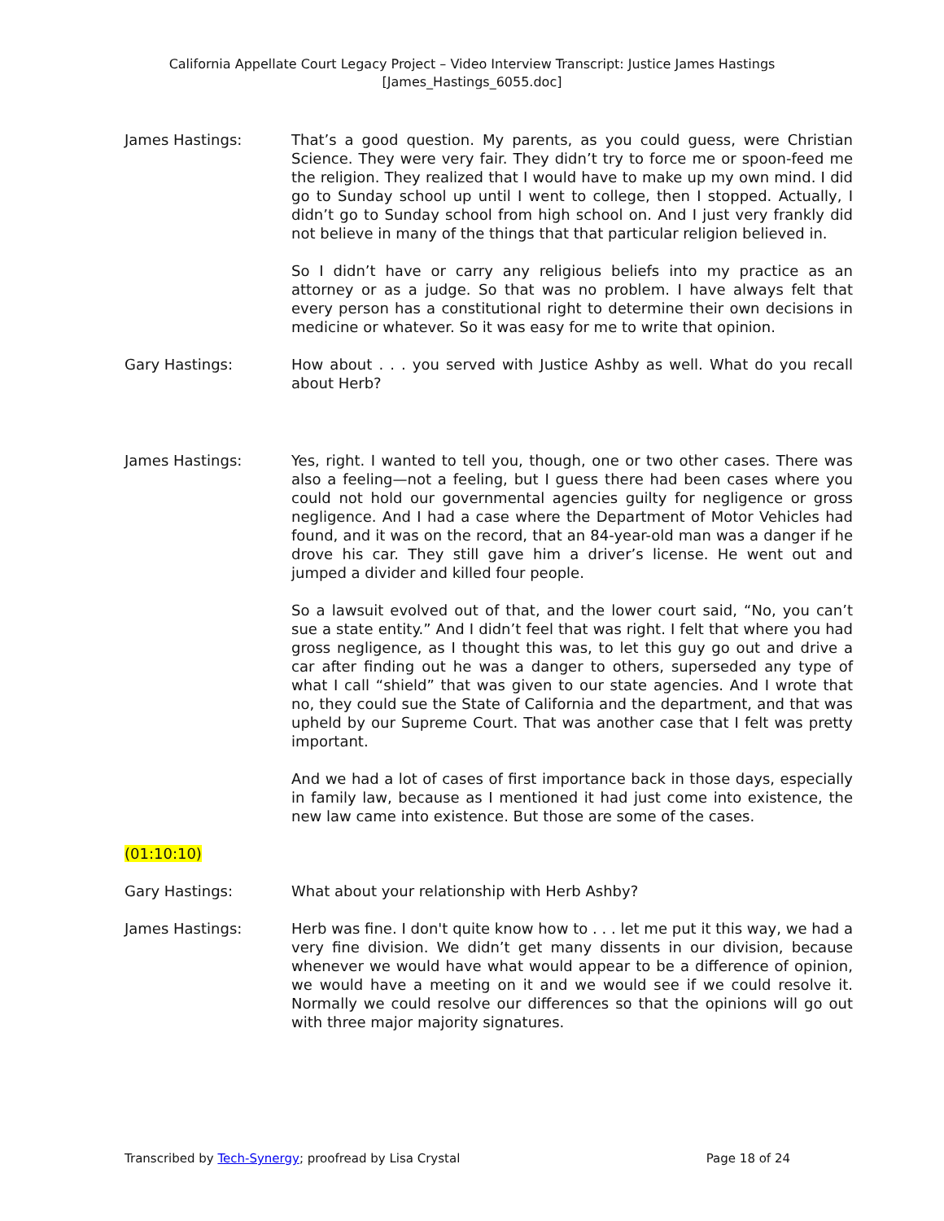California Appellate Court Legacy Project – Video Interview Transcript: Justice James Hastings
[James_Hastings_6055.doc]
James Hastings: That’s a good question. My parents, as you could guess, were Christian Science. They were very fair. They didn’t try to force me or spoon-feed me the religion. They realized that I would have to make up my own mind. I did go to Sunday school up until I went to college, then I stopped. Actually, I didn’t go to Sunday school from high school on. And I just very frankly did not believe in many of the things that that particular religion believed in.
So I didn’t have or carry any religious beliefs into my practice as an attorney or as a judge. So that was no problem. I have always felt that every person has a constitutional right to determine their own decisions in medicine or whatever. So it was easy for me to write that opinion.
Gary Hastings: How about . . . you served with Justice Ashby as well. What do you recall about Herb?
James Hastings: Yes, right. I wanted to tell you, though, one or two other cases. There was also a feeling—not a feeling, but I guess there had been cases where you could not hold our governmental agencies guilty for negligence or gross negligence. And I had a case where the Department of Motor Vehicles had found, and it was on the record, that an 84-year-old man was a danger if he drove his car. They still gave him a driver’s license. He went out and jumped a divider and killed four people.
So a lawsuit evolved out of that, and the lower court said, “No, you can’t sue a state entity.” And I didn’t feel that was right. I felt that where you had gross negligence, as I thought this was, to let this guy go out and drive a car after finding out he was a danger to others, superseded any type of what I call “shield” that was given to our state agencies. And I wrote that no, they could sue the State of California and the department, and that was upheld by our Supreme Court. That was another case that I felt was pretty important.
And we had a lot of cases of first importance back in those days, especially in family law, because as I mentioned it had just come into existence, the new law came into existence. But those are some of the cases.
(01:10:10)
Gary Hastings: What about your relationship with Herb Ashby?
James Hastings: Herb was fine. I don't quite know how to . . . let me put it this way, we had a very fine division. We didn’t get many dissents in our division, because whenever we would have what would appear to be a difference of opinion, we would have a meeting on it and we would see if we could resolve it. Normally we could resolve our differences so that the opinions will go out with three major majority signatures.
Transcribed by Tech-Synergy; proofread by Lisa Crystal Page 18 of 24